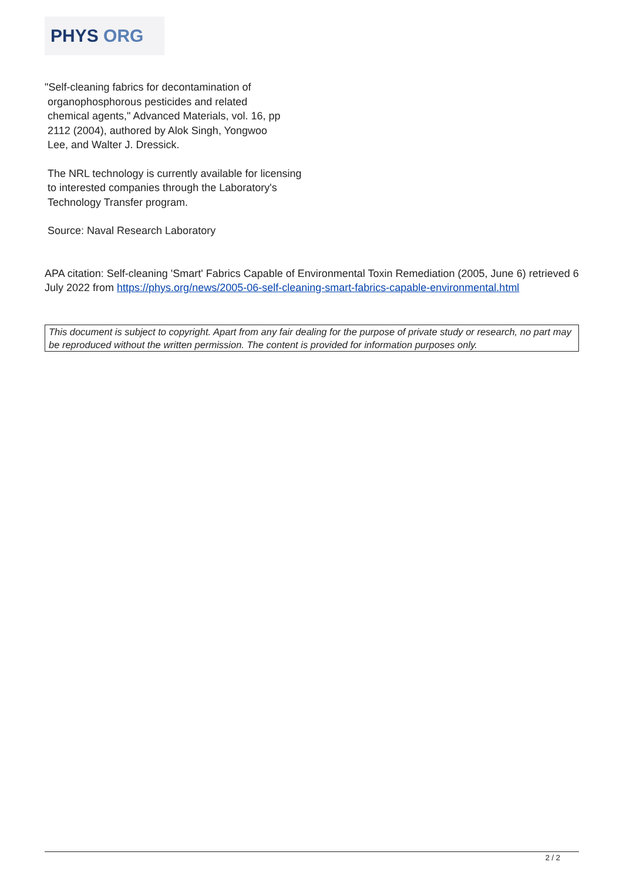PHYS ORG
"Self-cleaning fabrics for decontamination of
organophosphorous pesticides and related
chemical agents," Advanced Materials, vol. 16, pp
2112 (2004), authored by Alok Singh, Yongwoo
Lee, and Walter J. Dressick.
The NRL technology is currently available for licensing to interested companies through the Laboratory's Technology Transfer program.
Source: Naval Research Laboratory
APA citation: Self-cleaning 'Smart' Fabrics Capable of Environmental Toxin Remediation (2005, June 6) retrieved 6 July 2022 from https://phys.org/news/2005-06-self-cleaning-smart-fabrics-capable-environmental.html
This document is subject to copyright. Apart from any fair dealing for the purpose of private study or research, no part may be reproduced without the written permission. The content is provided for information purposes only.
2 / 2